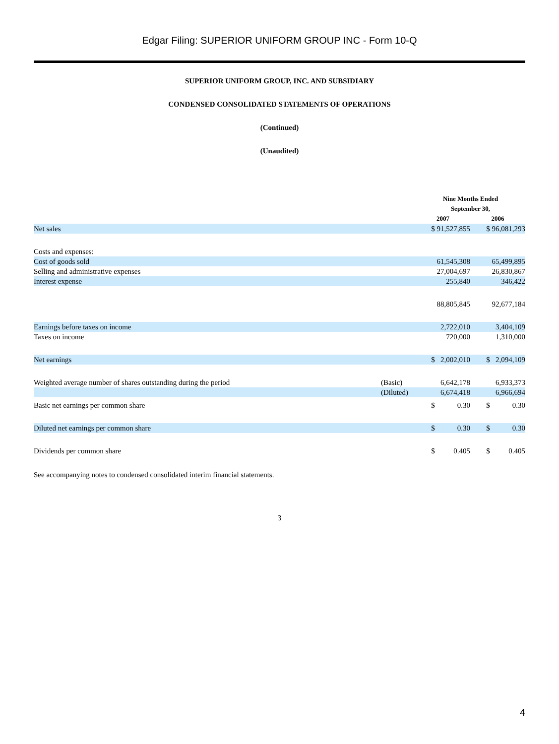Edgar Filing: SUPERIOR UNIFORM GROUP INC - Form 10-Q
SUPERIOR UNIFORM GROUP, INC. AND SUBSIDIARY
CONDENSED CONSOLIDATED STATEMENTS OF OPERATIONS
(Continued)
(Unaudited)
| | | Nine Months Ended September 30, | |
| --- | --- | --- | --- |
| | | 2007 | 2006 |
| Net sales | | $ 91,527,855 | $ 96,081,293 |
| Costs and expenses: | | | |
| Cost of goods sold | | 61,545,308 | 65,499,895 |
| Selling and administrative expenses | | 27,004,697 | 26,830,867 |
| Interest expense | | 255,840 | 346,422 |
| | | 88,805,845 | 92,677,184 |
| Earnings before taxes on income | | 2,722,010 | 3,404,109 |
| Taxes on income | | 720,000 | 1,310,000 |
| Net earnings | | $ 2,002,010 | $ 2,094,109 |
| Weighted average number of shares outstanding during the period | (Basic) | 6,642,178 | 6,933,373 |
| | (Diluted) | 6,674,418 | 6,966,694 |
| Basic net earnings per common share | | $ 0.30 | $ 0.30 |
| Diluted net earnings per common share | | $ 0.30 | $ 0.30 |
| Dividends per common share | | $ 0.405 | $ 0.405 |
See accompanying notes to condensed consolidated interim financial statements.
3
4